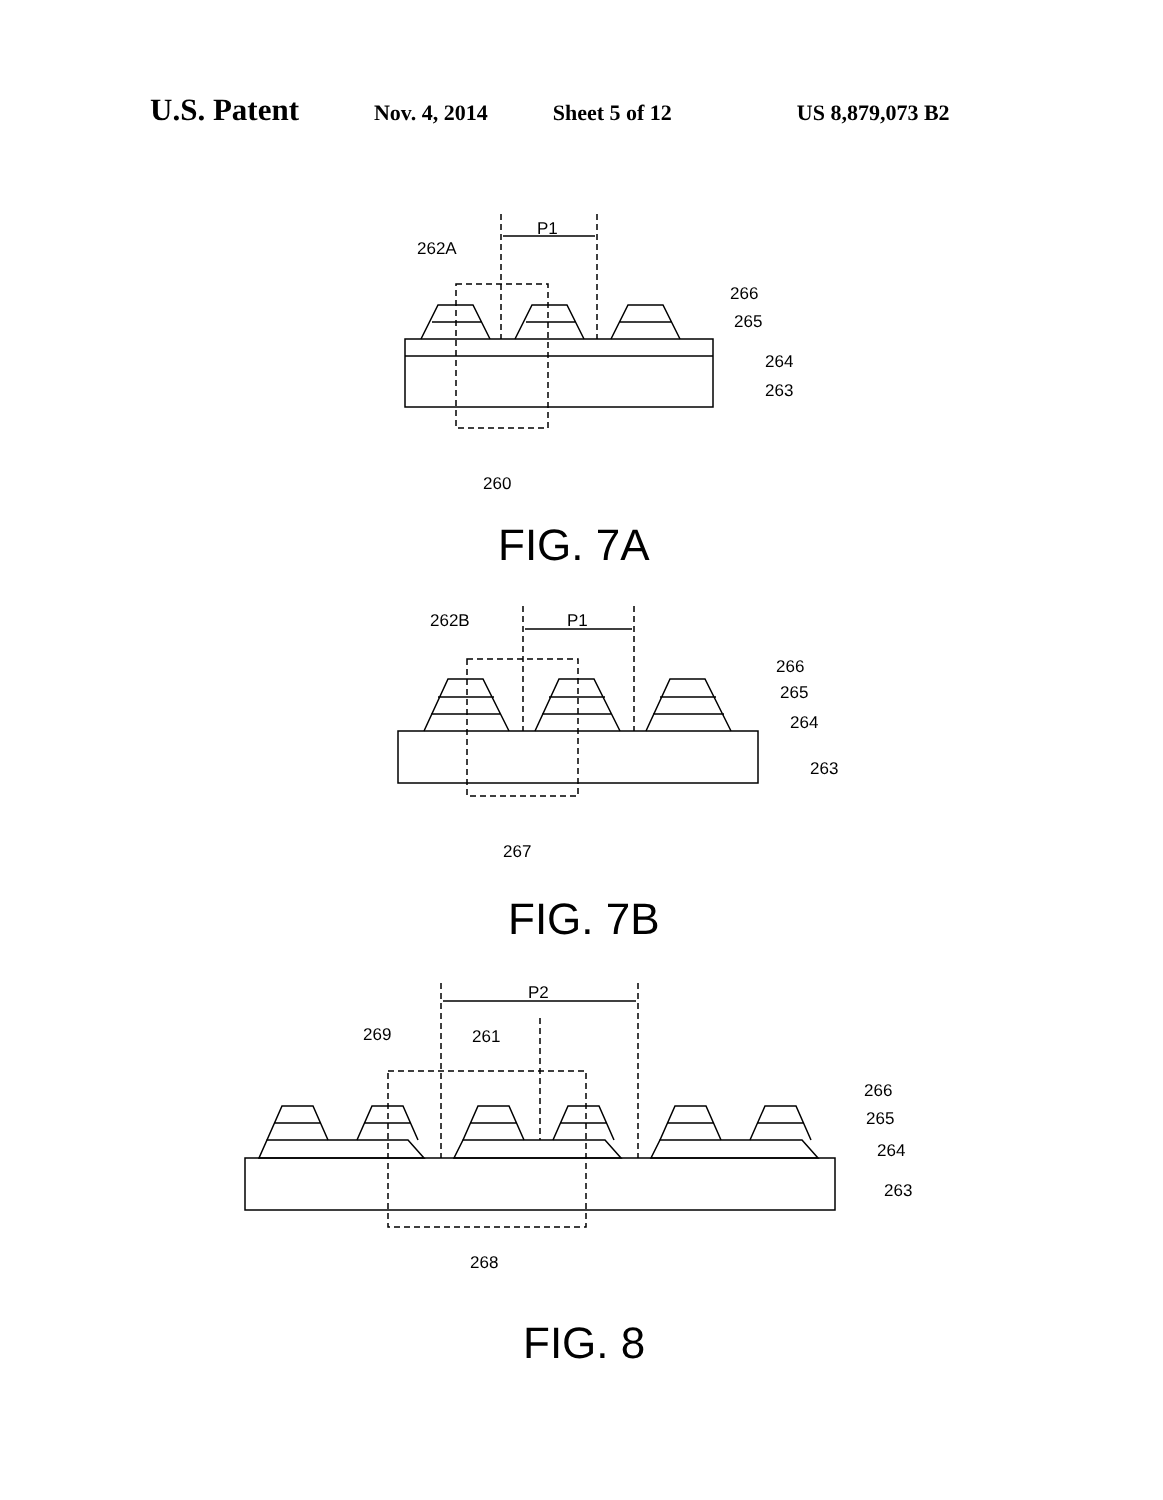U.S. Patent Nov. 4, 2014 Sheet 5 of 12 US 8,879,073 B2
P1
262A
266
265
264
263
260
FIG. 7A
P1
262B
266
265
264
263
267
FIG. 7B
P2
269
261
266
265
264
263
268
FIG. 8